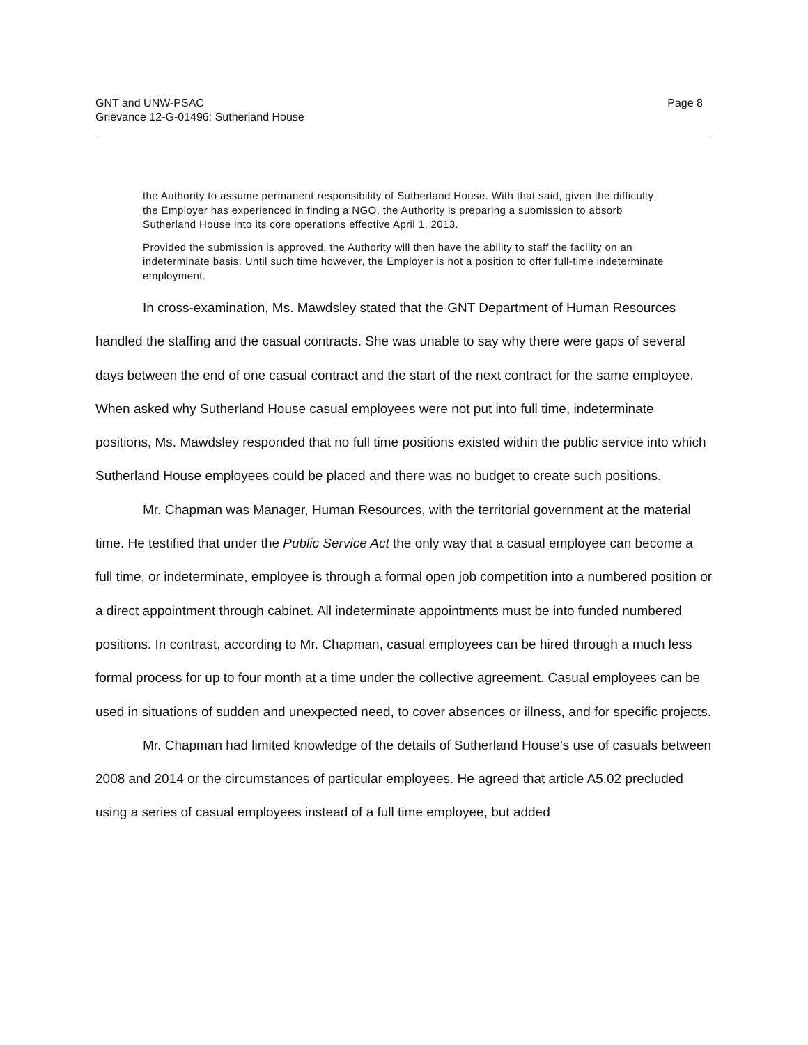GNT and UNW-PSAC
Grievance 12-G-01496: Sutherland House
Page 8
the Authority to assume permanent responsibility of Sutherland House. With that said, given the difficulty the Employer has experienced in finding a NGO, the Authority is preparing a submission to absorb Sutherland House into its core operations effective April 1, 2013.
Provided the submission is approved, the Authority will then have the ability to staff the facility on an indeterminate basis. Until such time however, the Employer is not a position to offer full-time indeterminate employment.
In cross-examination, Ms. Mawdsley stated that the GNT Department of Human Resources handled the staffing and the casual contracts. She was unable to say why there were gaps of several days between the end of one casual contract and the start of the next contract for the same employee. When asked why Sutherland House casual employees were not put into full time, indeterminate positions, Ms. Mawdsley responded that no full time positions existed within the public service into which Sutherland House employees could be placed and there was no budget to create such positions.
Mr. Chapman was Manager, Human Resources, with the territorial government at the material time. He testified that under the Public Service Act the only way that a casual employee can become a full time, or indeterminate, employee is through a formal open job competition into a numbered position or a direct appointment through cabinet. All indeterminate appointments must be into funded numbered positions. In contrast, according to Mr. Chapman, casual employees can be hired through a much less formal process for up to four month at a time under the collective agreement. Casual employees can be used in situations of sudden and unexpected need, to cover absences or illness, and for specific projects.
Mr. Chapman had limited knowledge of the details of Sutherland House’s use of casuals between 2008 and 2014 or the circumstances of particular employees. He agreed that article A5.02 precluded using a series of casual employees instead of a full time employee, but added